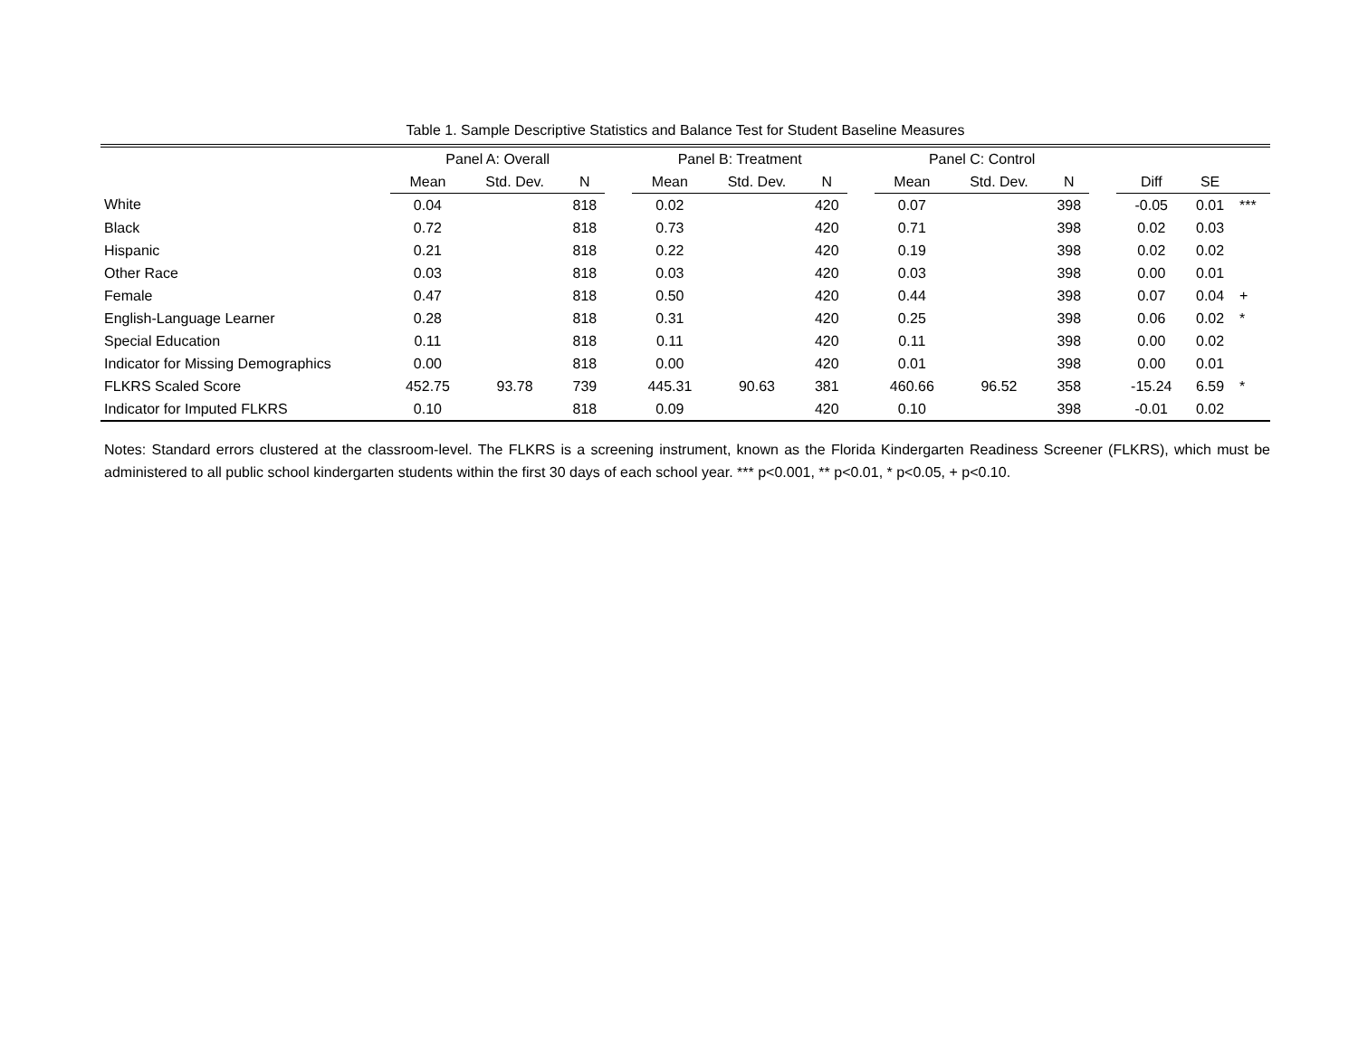Table 1. Sample Descriptive Statistics and Balance Test for Student Baseline Measures
| | Panel A: Overall | | | | Panel B: Treatment | | | | Panel C: Control | | | | | | |
| --- | --- | --- | --- | --- | --- | --- | --- | --- | --- | --- | --- | --- | --- | --- | --- |
| | Mean | Std. Dev. | N | | Mean | Std. Dev. | N | | Mean | Std. Dev. | N | | Diff | SE | |
| White | 0.04 | | 818 | | 0.02 | | 420 | | 0.07 | | 398 | | -0.05 | 0.01 | *** |
| Black | 0.72 | | 818 | | 0.73 | | 420 | | 0.71 | | 398 | | 0.02 | 0.03 | |
| Hispanic | 0.21 | | 818 | | 0.22 | | 420 | | 0.19 | | 398 | | 0.02 | 0.02 | |
| Other Race | 0.03 | | 818 | | 0.03 | | 420 | | 0.03 | | 398 | | 0.00 | 0.01 | |
| Female | 0.47 | | 818 | | 0.50 | | 420 | | 0.44 | | 398 | | 0.07 | 0.04 | + |
| English-Language Learner | 0.28 | | 818 | | 0.31 | | 420 | | 0.25 | | 398 | | 0.06 | 0.02 | * |
| Special Education | 0.11 | | 818 | | 0.11 | | 420 | | 0.11 | | 398 | | 0.00 | 0.02 | |
| Indicator for Missing Demographics | 0.00 | | 818 | | 0.00 | | 420 | | 0.01 | | 398 | | 0.00 | 0.01 | |
| FLKRS Scaled Score | 452.75 | 93.78 | 739 | | 445.31 | 90.63 | 381 | | 460.66 | 96.52 | 358 | | -15.24 | 6.59 | * |
| Indicator for Imputed FLKRS | 0.10 | | 818 | | 0.09 | | 420 | | 0.10 | | 398 | | -0.01 | 0.02 | |
Notes: Standard errors clustered at the classroom-level. The FLKRS is a screening instrument, known as the Florida Kindergarten Readiness Screener (FLKRS), which must be administered to all public school kindergarten students within the first 30 days of each school year. *** p<0.001, ** p<0.01, * p<0.05, + p<0.10.